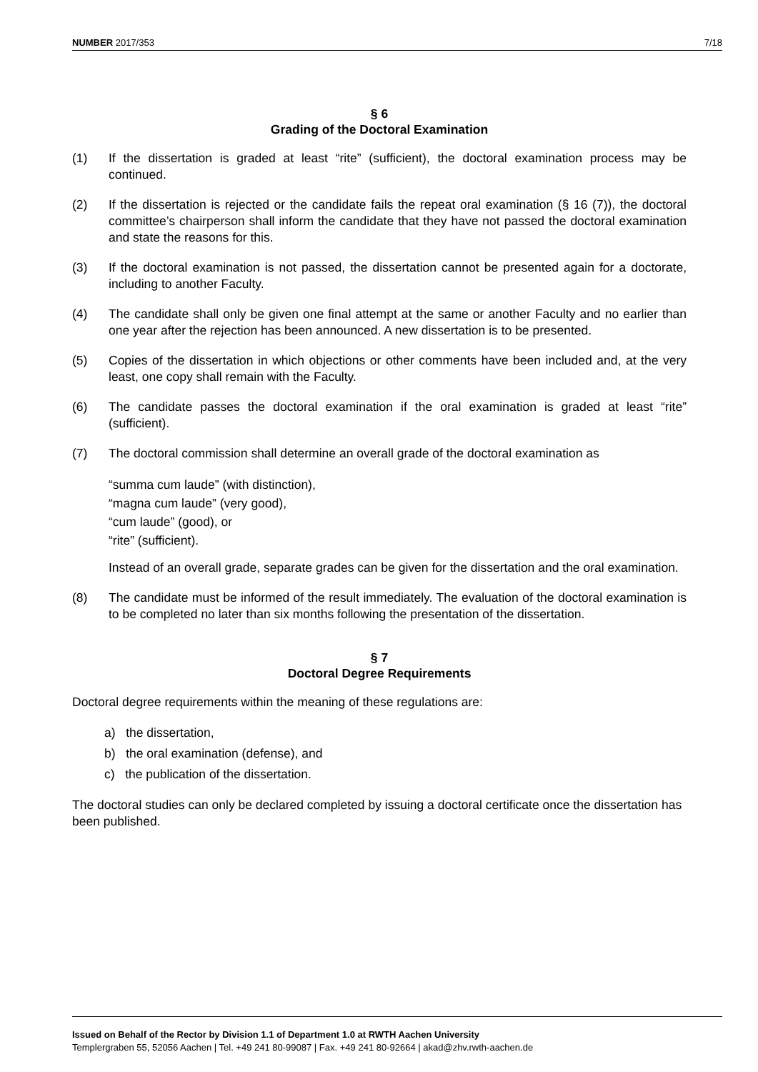NUMBER 2017/353 7/18
§ 6
Grading of the Doctoral Examination
(1) If the dissertation is graded at least “rite” (sufficient), the doctoral examination process may be continued.
(2) If the dissertation is rejected or the candidate fails the repeat oral examination (§ 16 (7)), the doctoral committee’s chairperson shall inform the candidate that they have not passed the doctoral examination and state the reasons for this.
(3) If the doctoral examination is not passed, the dissertation cannot be presented again for a doctorate, including to another Faculty.
(4) The candidate shall only be given one final attempt at the same or another Faculty and no earlier than one year after the rejection has been announced. A new dissertation is to be presented.
(5) Copies of the dissertation in which objections or other comments have been included and, at the very least, one copy shall remain with the Faculty.
(6) The candidate passes the doctoral examination if the oral examination is graded at least “rite” (sufficient).
(7) The doctoral commission shall determine an overall grade of the doctoral examination as
“summa cum laude” (with distinction),
“magna cum laude” (very good),
“cum laude” (good), or
“rite” (sufficient).
Instead of an overall grade, separate grades can be given for the dissertation and the oral examination.
(8) The candidate must be informed of the result immediately. The evaluation of the doctoral examination is to be completed no later than six months following the presentation of the dissertation.
§ 7
Doctoral Degree Requirements
Doctoral degree requirements within the meaning of these regulations are:
a) the dissertation,
b) the oral examination (defense), and
c) the publication of the dissertation.
The doctoral studies can only be declared completed by issuing a doctoral certificate once the dissertation has been published.
Issued on Behalf of the Rector by Division 1.1 of Department 1.0 at RWTH Aachen University
Templergraben 55, 52056 Aachen | Tel. +49 241 80-99087 | Fax. +49 241 80-92664 | akad@zhv.rwth-aachen.de